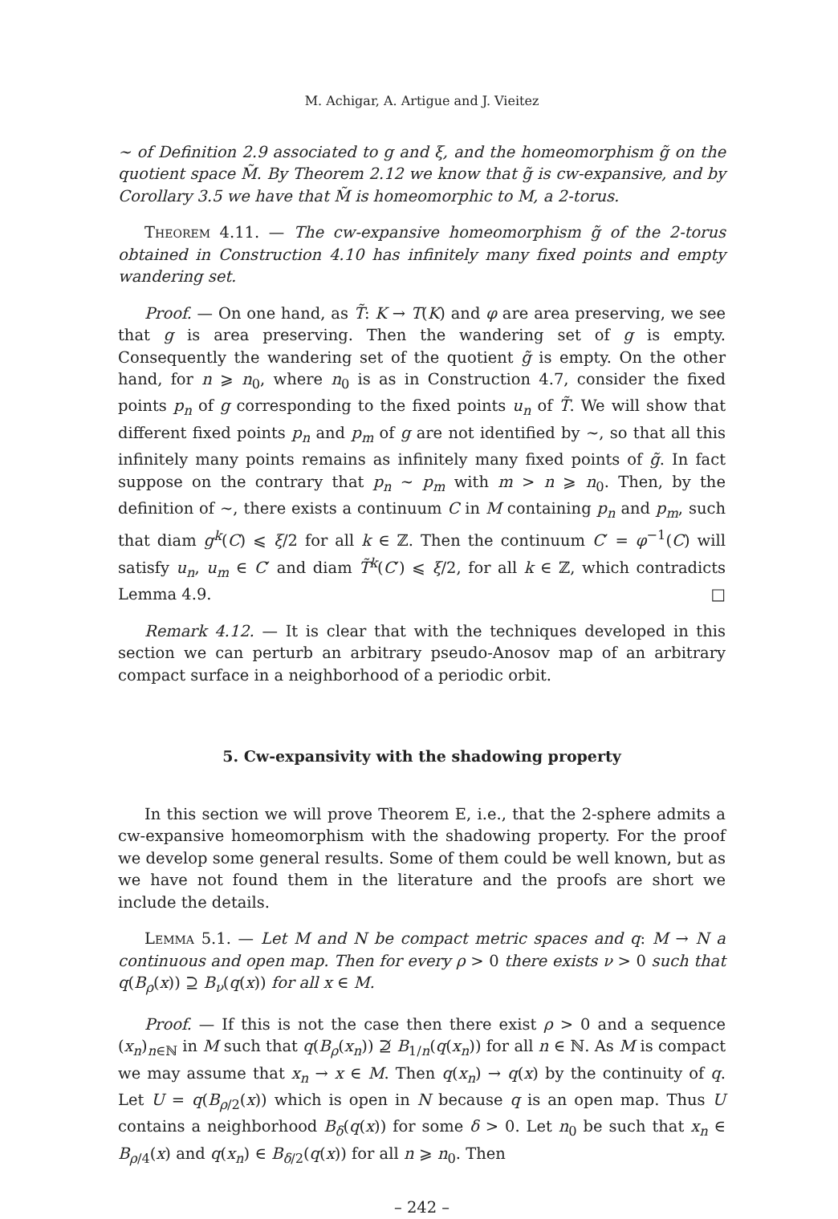M. Achigar, A. Artigue and J. Vieitez
∼ of Definition 2.9 associated to g and ξ, and the homeomorphism g̃ on the quotient space M̃. By Theorem 2.12 we know that g̃ is cw-expansive, and by Corollary 3.5 we have that M̃ is homeomorphic to M, a 2-torus.
Theorem 4.11. — The cw-expansive homeomorphism g̃ of the 2-torus obtained in Construction 4.10 has infinitely many fixed points and empty wandering set.
Proof. — On one hand, as T̃: K → T(K) and φ are area preserving, we see that g is area preserving. Then the wandering set of g is empty. Consequently the wandering set of the quotient g̃ is empty. On the other hand, for n ⩾ n<sub>0</sub>, where n<sub>0</sub> is as in Construction 4.7, consider the fixed points p<sub>n</sub> of g corresponding to the fixed points u<sub>n</sub> of T̃. We will show that different fixed points p<sub>n</sub> and p<sub>m</sub> of g are not identified by ∼, so that all this infinitely many points remains as infinitely many fixed points of g̃. In fact suppose on the contrary that p<sub>n</sub> ∼ p<sub>m</sub> with m > n ⩾ n<sub>0</sub>. Then, by the definition of ∼, there exists a continuum C in M containing p<sub>n</sub> and p<sub>m</sub>, such that diam g<sup>k</sup>(C) ⩽ ξ/2 for all k ∈ ℤ. Then the continuum C′ = φ<sup>−1</sup>(C) will satisfy u<sub>n</sub>, u<sub>m</sub> ∈ C′ and diam T̃<sup>k</sup>(C′) ⩽ ξ/2, for all k ∈ ℤ, which contradicts Lemma 4.9. □
Remark 4.12. — It is clear that with the techniques developed in this section we can perturb an arbitrary pseudo-Anosov map of an arbitrary compact surface in a neighborhood of a periodic orbit.
5. Cw-expansivity with the shadowing property
In this section we will prove Theorem E, i.e., that the 2-sphere admits a cw-expansive homeomorphism with the shadowing property. For the proof we develop some general results. Some of them could be well known, but as we have not found them in the literature and the proofs are short we include the details.
Lemma 5.1. — Let M and N be compact metric spaces and q: M → N a continuous and open map. Then for every ρ > 0 there exists ν > 0 such that q(B<sub>ρ</sub>(x)) ⊇ B<sub>ν</sub>(q(x)) for all x ∈ M.
Proof. — If this is not the case then there exist ρ > 0 and a sequence (x<sub>n</sub>)<sub>n∈ℕ</sub> in M such that q(B<sub>ρ</sub>(x<sub>n</sub>)) ⊉ B<sub>1/n</sub>(q(x<sub>n</sub>)) for all n ∈ ℕ. As M is compact we may assume that x<sub>n</sub> → x ∈ M. Then q(x<sub>n</sub>) → q(x) by the continuity of q. Let U = q(B<sub>ρ/2</sub>(x)) which is open in N because q is an open map. Thus U contains a neighborhood B<sub>δ</sub>(q(x)) for some δ > 0. Let n<sub>0</sub> be such that x<sub>n</sub> ∈ B<sub>ρ/4</sub>(x) and q(x<sub>n</sub>) ∈ B<sub>δ/2</sub>(q(x)) for all n ⩾ n<sub>0</sub>. Then
– 242 –